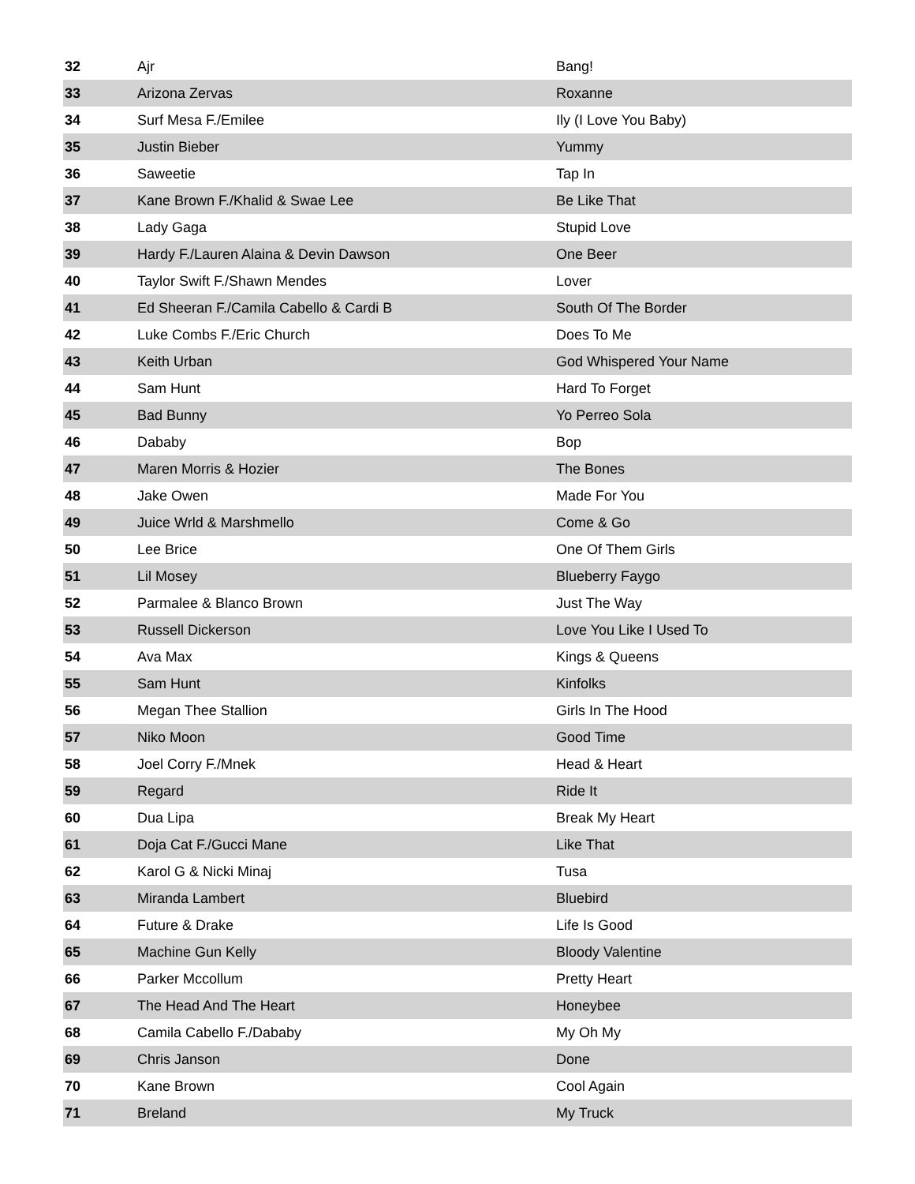| 32 | Ajr | Bang! |
| 33 | Arizona Zervas | Roxanne |
| 34 | Surf Mesa F./Emilee | Ily (I Love You Baby) |
| 35 | Justin Bieber | Yummy |
| 36 | Saweetie | Tap In |
| 37 | Kane Brown F./Khalid & Swae Lee | Be Like That |
| 38 | Lady Gaga | Stupid Love |
| 39 | Hardy F./Lauren Alaina & Devin Dawson | One Beer |
| 40 | Taylor Swift F./Shawn Mendes | Lover |
| 41 | Ed Sheeran F./Camila Cabello & Cardi B | South Of The Border |
| 42 | Luke Combs F./Eric Church | Does To Me |
| 43 | Keith Urban | God Whispered Your Name |
| 44 | Sam Hunt | Hard To Forget |
| 45 | Bad Bunny | Yo Perreo Sola |
| 46 | Dababy | Bop |
| 47 | Maren Morris & Hozier | The Bones |
| 48 | Jake Owen | Made For You |
| 49 | Juice Wrld & Marshmello | Come & Go |
| 50 | Lee Brice | One Of Them Girls |
| 51 | Lil Mosey | Blueberry Faygo |
| 52 | Parmalee & Blanco Brown | Just The Way |
| 53 | Russell Dickerson | Love You Like I Used To |
| 54 | Ava Max | Kings & Queens |
| 55 | Sam Hunt | Kinfolks |
| 56 | Megan Thee Stallion | Girls In The Hood |
| 57 | Niko Moon | Good Time |
| 58 | Joel Corry F./Mnek | Head & Heart |
| 59 | Regard | Ride It |
| 60 | Dua Lipa | Break My Heart |
| 61 | Doja Cat F./Gucci Mane | Like That |
| 62 | Karol G & Nicki Minaj | Tusa |
| 63 | Miranda Lambert | Bluebird |
| 64 | Future & Drake | Life Is Good |
| 65 | Machine Gun Kelly | Bloody Valentine |
| 66 | Parker Mccollum | Pretty Heart |
| 67 | The Head And The Heart | Honeybee |
| 68 | Camila Cabello F./Dababy | My Oh My |
| 69 | Chris Janson | Done |
| 70 | Kane Brown | Cool Again |
| 71 | Breland | My Truck |